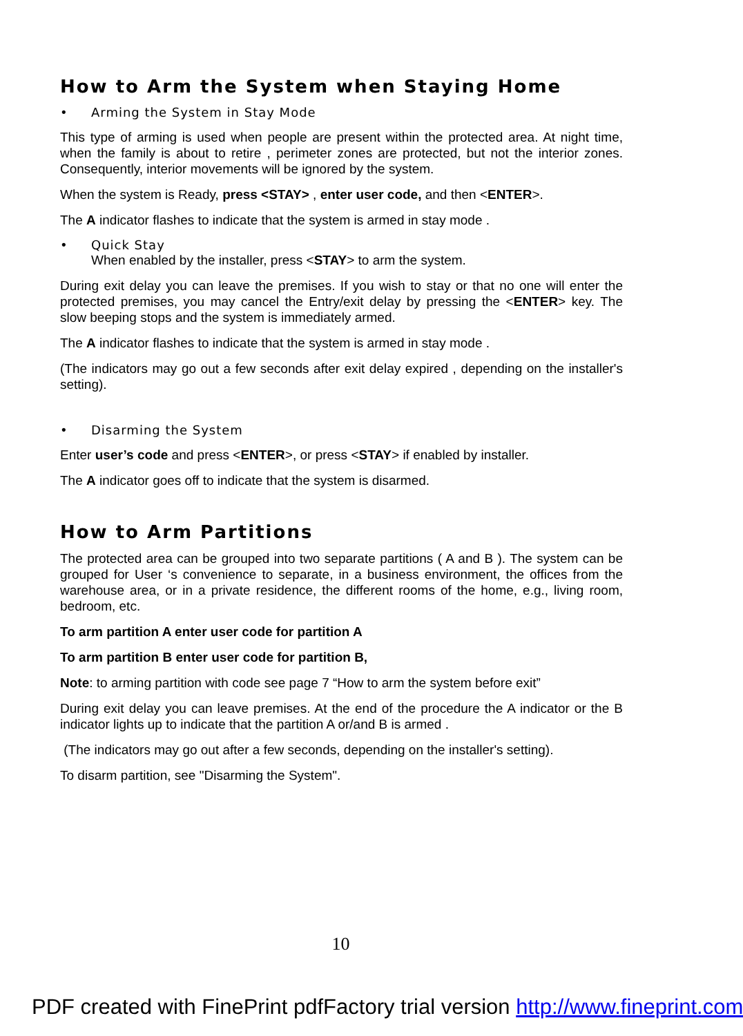How to Arm the System when Staying Home
• Arming the System in Stay Mode
This type of arming is used when people are present within the protected area. At night time, when the family is about to retire , perimeter zones are protected, but not the interior zones. Consequently, interior movements will be ignored by the system.
When the system is Ready, press <STAY> , enter user code, and then <ENTER>.
The A indicator flashes to indicate that the system is armed in stay mode .
• Quick Stay
When enabled by the installer, press <STAY> to arm the system.
During exit delay you can leave the premises. If you wish to stay or that no one will enter the protected premises, you may cancel the Entry/exit delay by pressing the <ENTER> key. The slow beeping stops and the system is immediately armed.
The A indicator flashes to indicate that the system is armed in stay mode .
(The indicators may go out a few seconds after exit delay expired , depending on the installer's setting).
• Disarming the System
Enter user’s code and press <ENTER>, or press <STAY> if enabled by installer.
The A indicator goes off to indicate that the system is disarmed.
How to Arm Partitions
The protected area can be grouped into two separate partitions ( A and B ). The system can be grouped for User ‘s convenience to separate, in a business environment, the offices from the warehouse area, or in a private residence, the different rooms of the home, e.g., living room, bedroom, etc.
To arm partition A enter user code for partition A
To arm partition B enter user code for partition B,
Note: to arming partition with code see page 7 “How to arm the system before exit”
During exit delay you can leave premises. At the end of the procedure the A indicator or the B indicator lights up to indicate that the partition A or/and B is armed .
(The indicators may go out after a few seconds, depending on the installer's setting).
To disarm partition, see "Disarming the System".
10
PDF created with FinePrint pdfFactory trial version http://www.fineprint.com